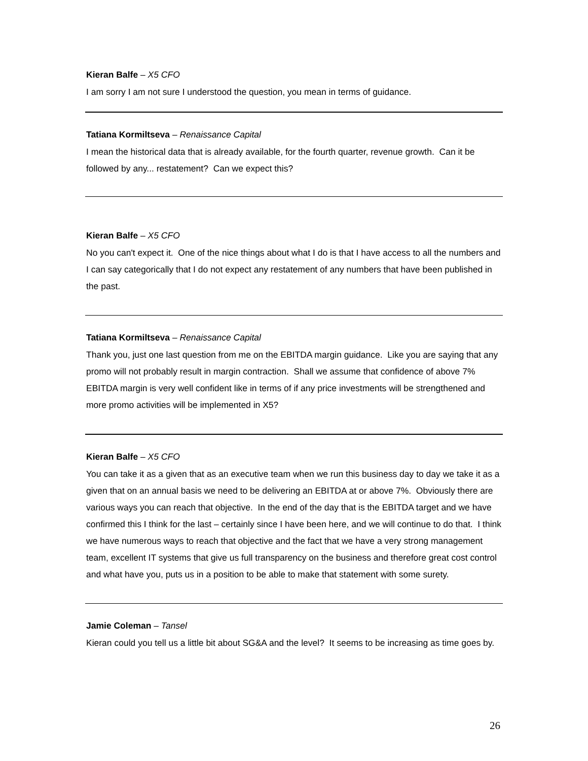Kieran Balfe – X5 CFO
I am sorry I am not sure I understood the question, you mean in terms of guidance.
Tatiana Kormiltseva – Renaissance Capital
I mean the historical data that is already available, for the fourth quarter, revenue growth. Can it be followed by any... restatement? Can we expect this?
Kieran Balfe – X5 CFO
No you can't expect it. One of the nice things about what I do is that I have access to all the numbers and I can say categorically that I do not expect any restatement of any numbers that have been published in the past.
Tatiana Kormiltseva – Renaissance Capital
Thank you, just one last question from me on the EBITDA margin guidance. Like you are saying that any promo will not probably result in margin contraction. Shall we assume that confidence of above 7% EBITDA margin is very well confident like in terms of if any price investments will be strengthened and more promo activities will be implemented in X5?
Kieran Balfe – X5 CFO
You can take it as a given that as an executive team when we run this business day to day we take it as a given that on an annual basis we need to be delivering an EBITDA at or above 7%. Obviously there are various ways you can reach that objective. In the end of the day that is the EBITDA target and we have confirmed this I think for the last – certainly since I have been here, and we will continue to do that. I think we have numerous ways to reach that objective and the fact that we have a very strong management team, excellent IT systems that give us full transparency on the business and therefore great cost control and what have you, puts us in a position to be able to make that statement with some surety.
Jamie Coleman – Tansel
Kieran could you tell us a little bit about SG&A and the level? It seems to be increasing as time goes by.
26